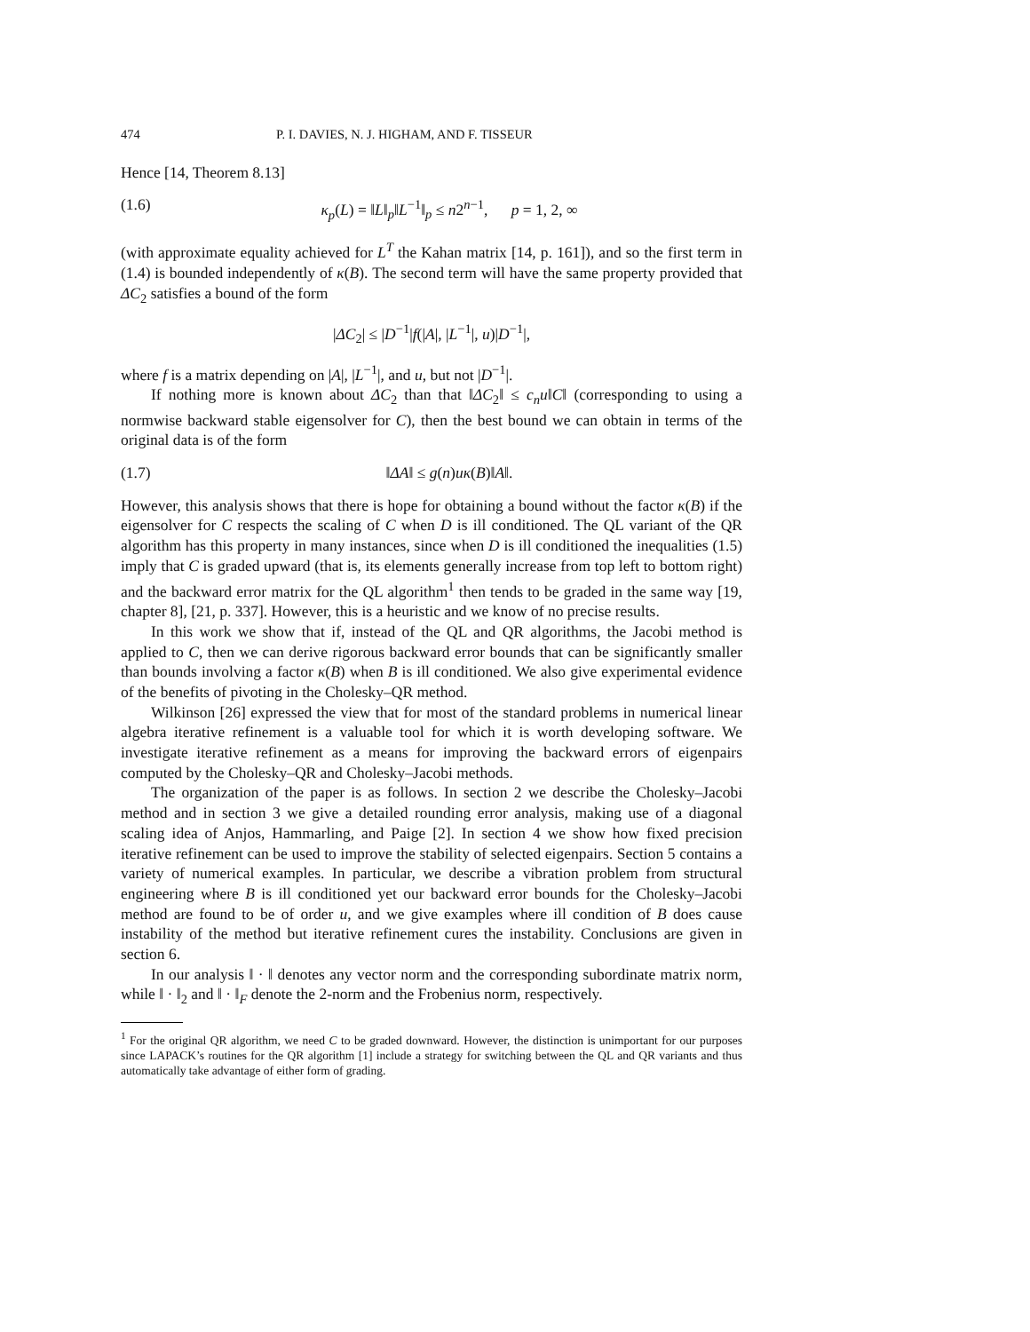474 P. I. DAVIES, N. J. HIGHAM, AND F. TISSEUR
Hence [14, Theorem 8.13]
(1.6) κ<sub>p</sub>(L) = ‖L‖<sub>p</sub>‖L<sup>−1</sup>‖<sub>p</sub> ≤ n2<sup>n−1</sup>, p = 1, 2, ∞
(with approximate equality achieved for L<sup>T</sup> the Kahan matrix [14, p. 161]), and so the first term in (1.4) is bounded independently of κ(B). The second term will have the same property provided that ΔC<sub>2</sub> satisfies a bound of the form
|ΔC<sub>2</sub>| ≤ |D<sup>−1</sup>|f(|A|, |L<sup>−1</sup>|, u)|D<sup>−1</sup>|,
where f is a matrix depending on |A|, |L<sup>−1</sup>|, and u, but not |D<sup>−1</sup>|.
If nothing more is known about ΔC<sub>2</sub> than that ‖ΔC<sub>2</sub>‖ ≤ c<sub>n</sub>u‖C‖ (corresponding to using a normwise backward stable eigensolver for C), then the best bound we can obtain in terms of the original data is of the form
(1.7) ‖ΔA‖ ≤ g(n)uκ(B)‖A‖.
However, this analysis shows that there is hope for obtaining a bound without the factor κ(B) if the eigensolver for C respects the scaling of C when D is ill conditioned. The QL variant of the QR algorithm has this property in many instances, since when D is ill conditioned the inequalities (1.5) imply that C is graded upward (that is, its elements generally increase from top left to bottom right) and the backward error matrix for the QL algorithm<sup>1</sup> then tends to be graded in the same way [19, chapter 8], [21, p. 337]. However, this is a heuristic and we know of no precise results.
In this work we show that if, instead of the QL and QR algorithms, the Jacobi method is applied to C, then we can derive rigorous backward error bounds that can be significantly smaller than bounds involving a factor κ(B) when B is ill conditioned. We also give experimental evidence of the benefits of pivoting in the Cholesky–QR method.
Wilkinson [26] expressed the view that for most of the standard problems in numerical linear algebra iterative refinement is a valuable tool for which it is worth developing software. We investigate iterative refinement as a means for improving the backward errors of eigenpairs computed by the Cholesky–QR and Cholesky–Jacobi methods.
The organization of the paper is as follows. In section 2 we describe the Cholesky–Jacobi method and in section 3 we give a detailed rounding error analysis, making use of a diagonal scaling idea of Anjos, Hammarling, and Paige [2]. In section 4 we show how fixed precision iterative refinement can be used to improve the stability of selected eigenpairs. Section 5 contains a variety of numerical examples. In particular, we describe a vibration problem from structural engineering where B is ill conditioned yet our backward error bounds for the Cholesky–Jacobi method are found to be of order u, and we give examples where ill condition of B does cause instability of the method but iterative refinement cures the instability. Conclusions are given in section 6.
In our analysis ‖ · ‖ denotes any vector norm and the corresponding subordinate matrix norm, while ‖ · ‖<sub>2</sub> and ‖ · ‖<sub>F</sub> denote the 2-norm and the Frobenius norm, respectively.
<sup>1</sup> For the original QR algorithm, we need C to be graded downward. However, the distinction is unimportant for our purposes since LAPACK’s routines for the QR algorithm [1] include a strategy for switching between the QL and QR variants and thus automatically take advantage of either form of grading.